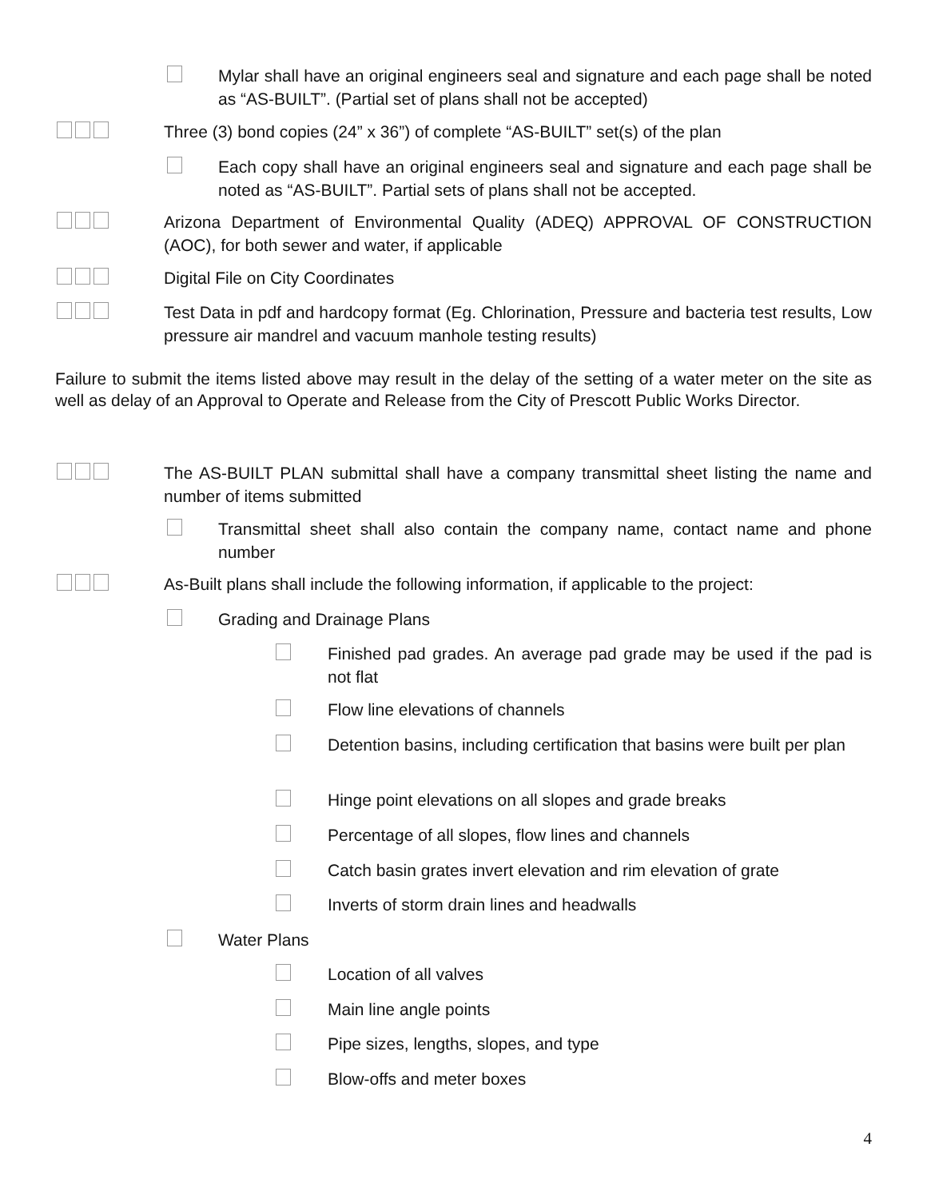Mylar shall have an original engineers seal and signature and each page shall be noted as “AS-BUILT”. (Partial set of plans shall not be accepted)
Three (3) bond copies (24” x 36”) of complete “AS-BUILT” set(s) of the plan
Each copy shall have an original engineers seal and signature and each page shall be noted as “AS-BUILT”. Partial sets of plans shall not be accepted.
Arizona Department of Environmental Quality (ADEQ) APPROVAL OF CONSTRUCTION (AOC), for both sewer and water, if applicable
Digital File on City Coordinates
Test Data in pdf and hardcopy format (Eg. Chlorination, Pressure and bacteria test results, Low pressure air mandrel and vacuum manhole testing results)
Failure to submit the items listed above may result in the delay of the setting of a water meter on the site as well as delay of an Approval to Operate and Release from the City of Prescott Public Works Director.
The AS-BUILT PLAN submittal shall have a company transmittal sheet listing the name and number of items submitted
Transmittal sheet shall also contain the company name, contact name and phone number
As-Built plans shall include the following information, if applicable to the project:
Grading and Drainage Plans
Finished pad grades. An average pad grade may be used if the pad is not flat
Flow line elevations of channels
Detention basins, including certification that basins were built per plan
Hinge point elevations on all slopes and grade breaks
Percentage of all slopes, flow lines and channels
Catch basin grates invert elevation and rim elevation of grate
Inverts of storm drain lines and headwalls
Water Plans
Location of all valves
Main line angle points
Pipe sizes, lengths, slopes, and type
Blow-offs and meter boxes
4